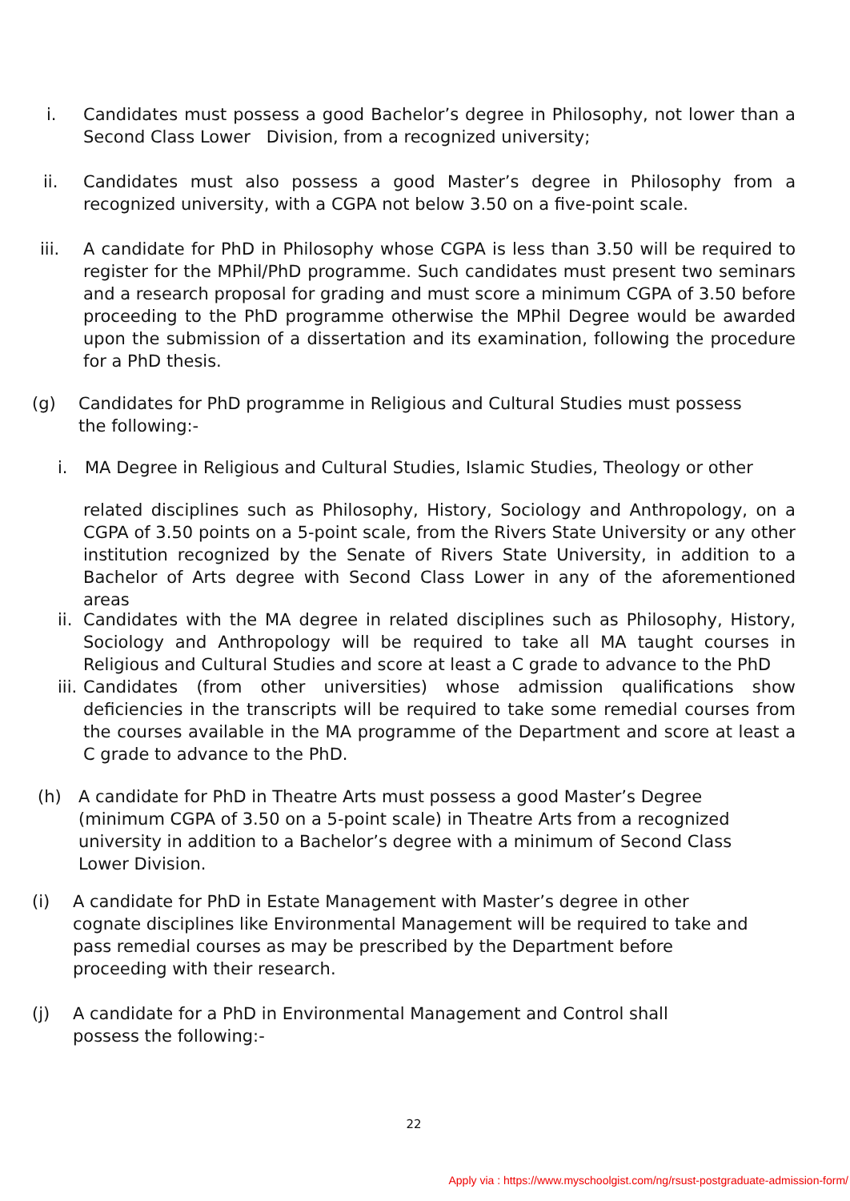i. Candidates must possess a good Bachelor’s degree in Philosophy, not lower than a Second Class Lower Division, from a recognized university;
ii. Candidates must also possess a good Master’s degree in Philosophy from a recognized university, with a CGPA not below 3.50 on a five-point scale.
iii. A candidate for PhD in Philosophy whose CGPA is less than 3.50 will be required to register for the MPhil/PhD programme. Such candidates must present two seminars and a research proposal for grading and must score a minimum CGPA of 3.50 before proceeding to the PhD programme otherwise the MPhil Degree would be awarded upon the submission of a dissertation and its examination, following the procedure for a PhD thesis.
(g) Candidates for PhD programme in Religious and Cultural Studies must possess the following:-
i. MA Degree in Religious and Cultural Studies, Islamic Studies, Theology or other
related disciplines such as Philosophy, History, Sociology and Anthropology, on a CGPA of 3.50 points on a 5-point scale, from the Rivers State University or any other institution recognized by the Senate of Rivers State University, in addition to a Bachelor of Arts degree with Second Class Lower in any of the aforementioned areas
ii.
Candidates with the MA degree in related disciplines such as Philosophy, History, Sociology and Anthropology will be required to take all MA taught courses in Religious and Cultural Studies and score at least a C grade to advance to the PhD
iii.
Candidates (from other universities) whose admission qualifications show deficiencies in the transcripts will be required to take some remedial courses from the courses available in the MA programme of the Department and score at least a C grade to advance to the PhD.
(h) A candidate for PhD in Theatre Arts must possess a good Master’s Degree (minimum CGPA of 3.50 on a 5-point scale) in Theatre Arts from a recognized university in addition to a Bachelor’s degree with a minimum of Second Class Lower Division.
(i) A candidate for PhD in Estate Management with Master’s degree in other cognate disciplines like Environmental Management will be required to take and pass remedial courses as may be prescribed by the Department before proceeding with their research.
(j) A candidate for a PhD in Environmental Management and Control shall possess the following:-
22
Apply via : https://www.myschoolgist.com/ng/rsust-postgraduate-admission-form/